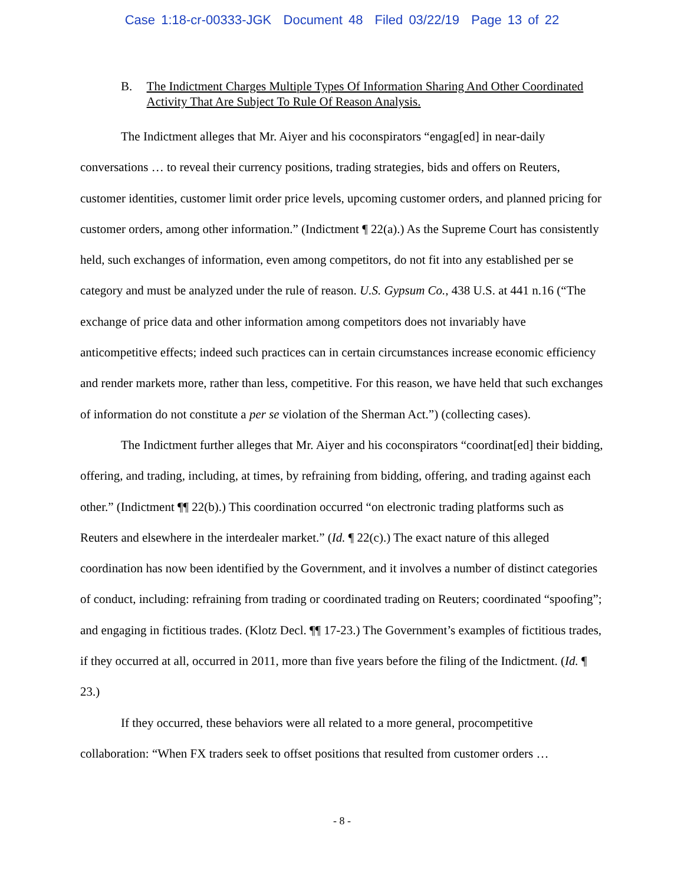Case 1:18-cr-00333-JGK Document 48 Filed 03/22/19 Page 13 of 22
B. The Indictment Charges Multiple Types Of Information Sharing And Other Coordinated Activity That Are Subject To Rule Of Reason Analysis.
The Indictment alleges that Mr. Aiyer and his coconspirators “engag[ed] in near-daily conversations … to reveal their currency positions, trading strategies, bids and offers on Reuters, customer identities, customer limit order price levels, upcoming customer orders, and planned pricing for customer orders, among other information.” (Indictment ¶ 22(a).) As the Supreme Court has consistently held, such exchanges of information, even among competitors, do not fit into any established per se category and must be analyzed under the rule of reason. U.S. Gypsum Co., 438 U.S. at 441 n.16 (“The exchange of price data and other information among competitors does not invariably have anticompetitive effects; indeed such practices can in certain circumstances increase economic efficiency and render markets more, rather than less, competitive. For this reason, we have held that such exchanges of information do not constitute a per se violation of the Sherman Act.”) (collecting cases).
The Indictment further alleges that Mr. Aiyer and his coconspirators “coordinat[ed] their bidding, offering, and trading, including, at times, by refraining from bidding, offering, and trading against each other.” (Indictment ¶¶ 22(b).) This coordination occurred “on electronic trading platforms such as Reuters and elsewhere in the interdealer market.” (Id. ¶ 22(c).) The exact nature of this alleged coordination has now been identified by the Government, and it involves a number of distinct categories of conduct, including: refraining from trading or coordinated trading on Reuters; coordinated “spoofing”; and engaging in fictitious trades. (Klotz Decl. ¶¶ 17-23.) The Government’s examples of fictitious trades, if they occurred at all, occurred in 2011, more than five years before the filing of the Indictment. (Id. ¶ 23.)
If they occurred, these behaviors were all related to a more general, procompetitive collaboration: “When FX traders seek to offset positions that resulted from customer orders …
- 8 -